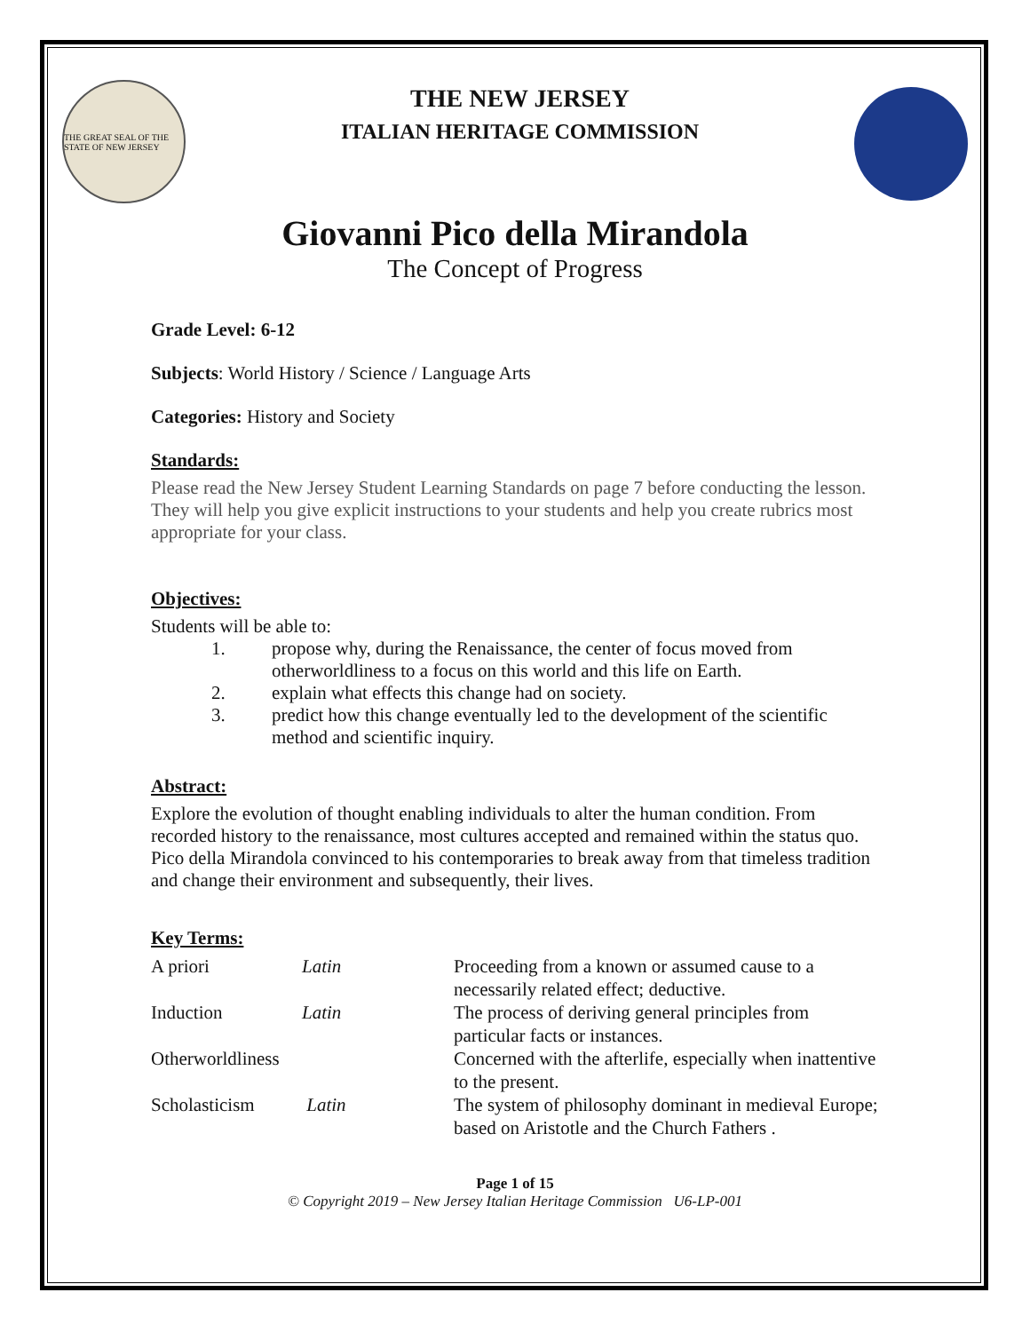THE GREAT SEAL OF THE STATE OF NEW JERSEY
THE NEW JERSEY
ITALIAN HERITAGE COMMISSION
Giovanni Pico della Mirandola
The Concept of Progress
Grade Level: 6-12
Subjects: World History / Science / Language Arts
Categories: History and Society
Standards:
Please read the New Jersey Student Learning Standards on page 7 before conducting the lesson. They will help you give explicit instructions to your students and help you create rubrics most appropriate for your class.
Objectives:
Students will be able to:
1. propose why, during the Renaissance, the center of focus moved from otherworldliness to a focus on this world and this life on Earth.
2. explain what effects this change had on society.
3. predict how this change eventually led to the development of the scientific method and scientific inquiry.
Abstract:
Explore the evolution of thought enabling individuals to alter the human condition. From recorded history to the renaissance, most cultures accepted and remained within the status quo. Pico della Mirandola convinced to his contemporaries to break away from that timeless tradition and change their environment and subsequently, their lives.
Key Terms:
| A priori | Latin | Proceeding from a known or assumed cause to a necessarily related effect; deductive. |
| Induction | Latin | The process of deriving general principles from particular facts or instances. |
| Otherworldliness | | Concerned with the afterlife, especially when inattentive to the present. |
| Scholasticism | Latin | The system of philosophy dominant in medieval Europe; based on Aristotle and the Church Fathers . |
Page 1 of 15
© Copyright 2019 – New Jersey Italian Heritage Commission U6-LP-001